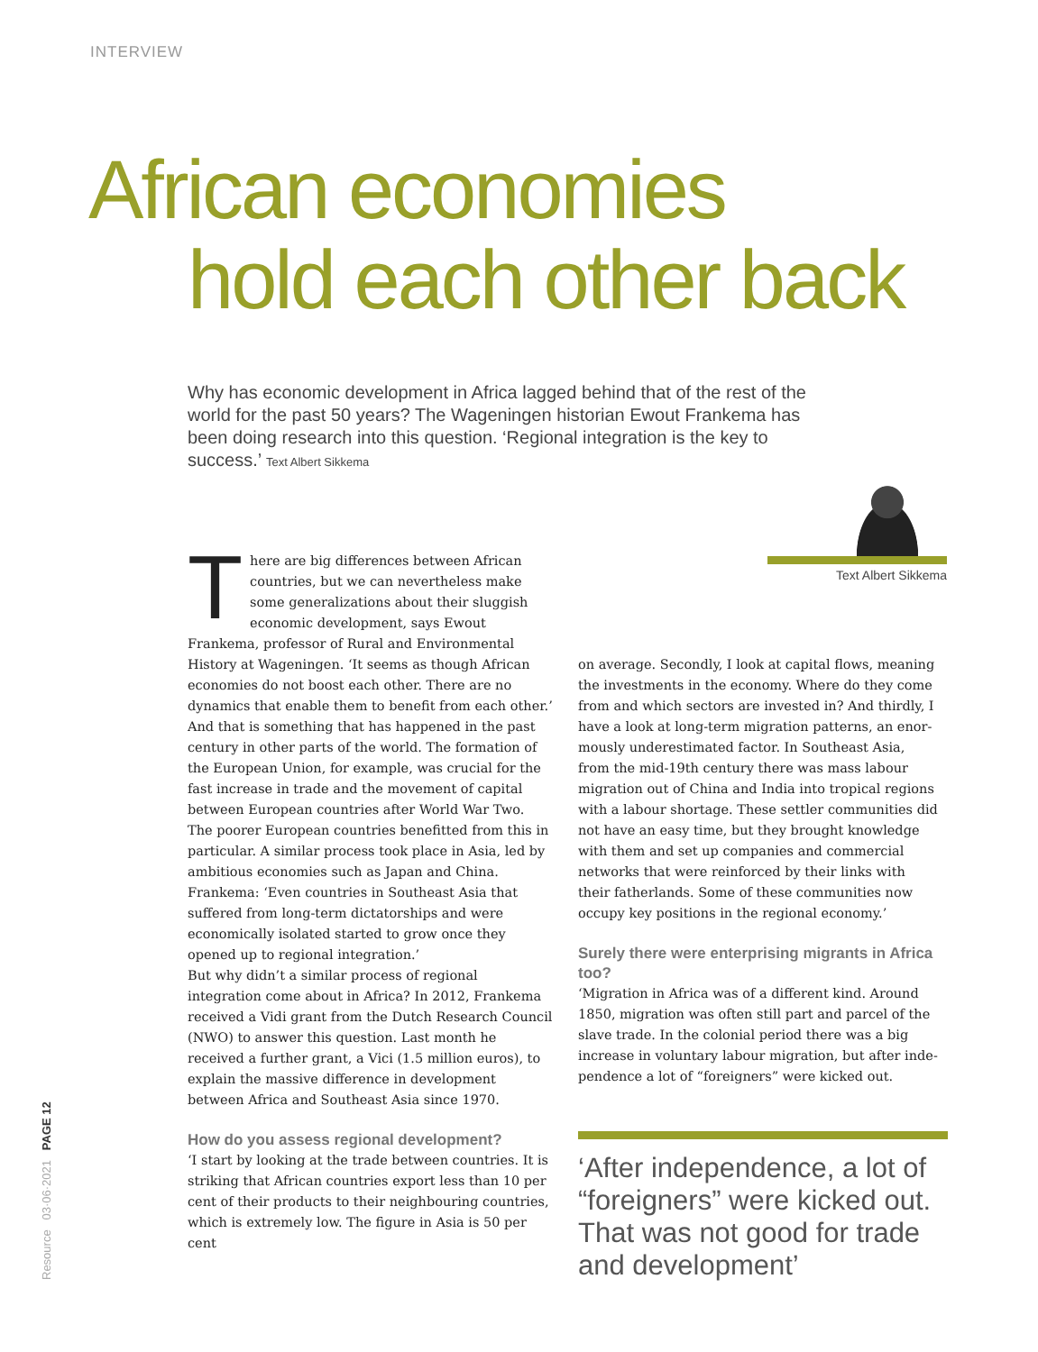INTERVIEW
African economies
hold each other back
Why has economic development in Africa lagged behind that of the rest of the world for the past 50 years? The Wageningen historian Ewout Frankema has been doing research into this question. ‘Regional integration is the key to success.’ Text Albert Sikkema
Text Albert Sikkema
There are big differences between African countries, but we can nevertheless make some generalizations about their sluggish economic development, says Ewout Frankema, professor of Rural and Environmental History at Wageningen. ‘It seems as though African economies do not boost each other. There are no dynamics that enable them to bene­fit from each other.’
And that is something that has happened in the past century in other parts of the world. The formation of the European Union, for example, was crucial for the fast increase in trade and the movement of capital between European countries after World War Two. The poorer European countries benefitted from this in particular. A similar process took place in Asia, led by ambitious economies such as Japan and China. Frankema: ‘Even countries in Southeast Asia that suffered from long-term dictatorships and were economically isolated started to grow once they opened up to regional integration.’
But why didn’t a similar process of regional integration come about in Africa? In 2012, Frankema received a Vidi grant from the Dutch Research Council (NWO) to answer this question. Last month he received a further grant, a Vici (1.5 million euros), to explain the massive difference in development between Africa and South­east Asia since 1970.
How do you assess regional development?
‘I start by looking at the trade between countries. It is striking that African countries export less than 10 per cent of their products to their neighbouring countries, which is extremely low. The figure in Asia is 50 per cent
on average. Secondly, I look at capital flows, meaning the investments in the economy. Where do they come from and which sectors are invested in? And thirdly, I have a look at long-term migration patterns, an enor­mously underestimated factor. In Southeast Asia, from the mid-19th century there was mass labour migra­tion out of China and India into tropical regions with a labour shortage. These settler communities did not have an easy time, but they brought knowledge with them and set up companies and commercial networks that were reinforced by their links with their father­lands. Some of these communities now occupy key positions in the regional economy.’
Surely there were enterprising migrants in Africa too?
‘Migration in Africa was of a different kind. Around 1850, migration was often still part and parcel of the slave trade. In the colonial period there was a big increase in voluntary labour migration, but after inde­pendence a lot of “foreigners” were kicked out.
‘After independence, a lot of “foreigners” were kicked out. That was not good for trade and development’
Resource 03·06·2021 PAGE 12